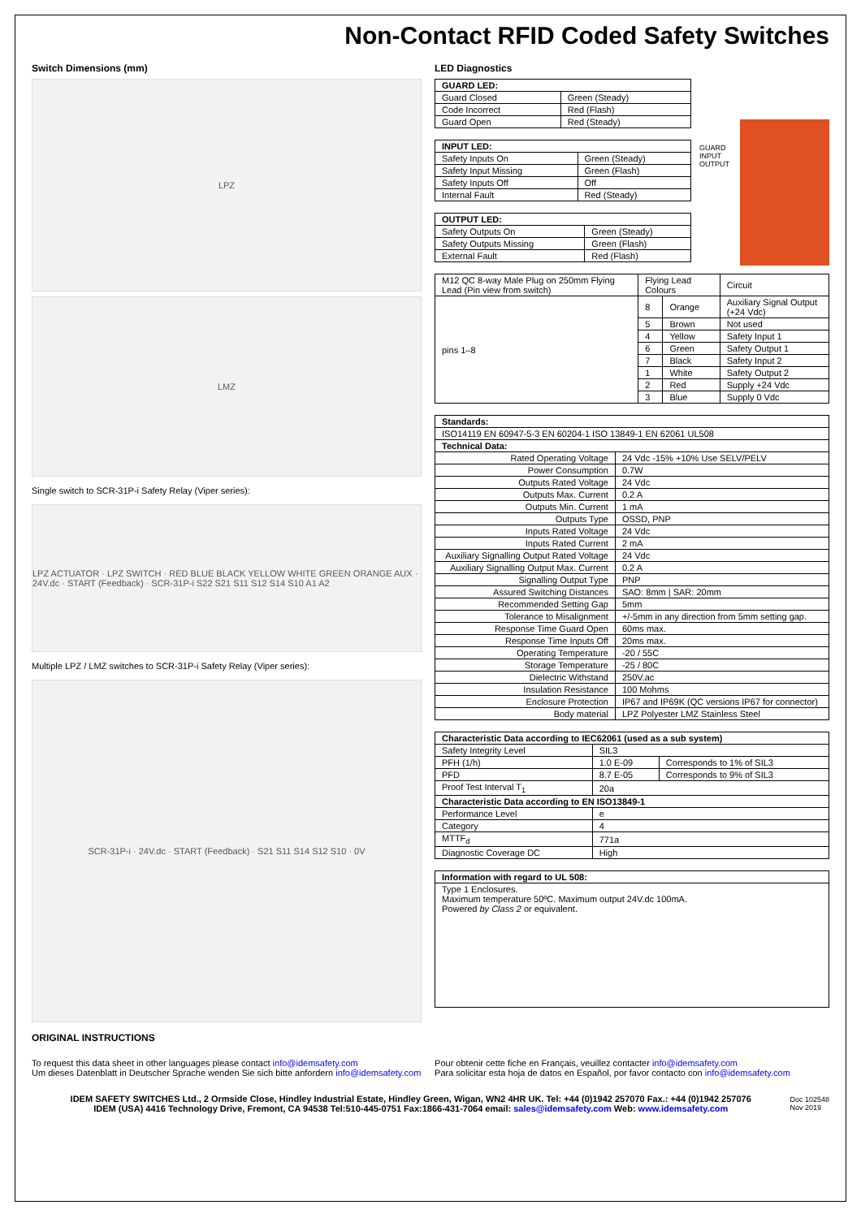Non-Contact RFID Coded Safety Switches
Switch Dimensions (mm)
LPZ
LMZ
Single switch to SCR-31P-i Safety Relay (Viper series):
LPZ ACTUATOR · LPZ SWITCH · RED BLUE BLACK YELLOW WHITE GREEN ORANGE AUX · 24V.dc · START (Feedback) · SCR-31P-i S22 S21 S11 S12 S14 S10 A1 A2
Multiple LPZ / LMZ switches to SCR-31P-i Safety Relay (Viper series):
SCR-31P-i · 24V.dc · START (Feedback) · S21 S11 S14 S12 S10 · 0V
LED Diagnostics
| GUARD LED: | |
| --- | --- |
| Guard Closed | Green (Steady) |
| Code Incorrect | Red (Flash) |
| Guard Open | Red (Steady) |
| INPUT LED: | |
| --- | --- |
| Safety Inputs On | Green (Steady) |
| Safety Input Missing | Green (Flash) |
| Safety Inputs Off | Off |
| Internal Fault | Red (Steady) |
| OUTPUT LED: | |
| --- | --- |
| Safety Outputs On | Green (Steady) |
| Safety Outputs Missing | Green (Flash) |
| External Fault | Red (Flash) |
GUARD
INPUT
OUTPUT
| M12 QC 8-way Male Plug on 250mm Flying Lead (Pin view from switch) | Flying Lead Colours | | Circuit |
| --- | --- | --- | --- |
| pins 1–8 | 8 | Orange | Auxiliary Signal Output (+24 Vdc) |
| | 5 | Brown | Not used |
| | 4 | Yellow | Safety Input 1 |
| | 6 | Green | Safety Output 1 |
| | 7 | Black | Safety Input 2 |
| | 1 | White | Safety Output 2 |
| | 2 | Red | Supply +24 Vdc |
| | 3 | Blue | Supply 0 Vdc |
| Standards: | |
| --- | --- |
| ISO14119 EN 60947-5-3 EN 60204-1 ISO 13849-1 EN 62061 UL508 | |
| Technical Data: | |
| Rated Operating Voltage | 24 Vdc -15% +10% Use SELV/PELV |
| Power Consumption | 0.7W |
| Outputs Rated Voltage | 24 Vdc |
| Outputs Max. Current | 0.2 A |
| Outputs Min. Current | 1 mA |
| Outputs Type | OSSD, PNP |
| Inputs Rated Voltage | 24 Vdc |
| Inputs Rated Current | 2 mA |
| Auxiliary Signalling Output Rated Voltage | 24 Vdc |
| Auxiliary Signalling Output Max. Current | 0.2 A |
| Signalling Output Type | PNP |
| Assured Switching Distances | SAO: 8mm / SAR: 20mm |
| Recommended Setting Gap | 5mm |
| Tolerance to Misalignment | +/-5mm in any direction from 5mm setting gap. |
| Response Time Guard Open | 60ms max. |
| Response Time Inputs Off | 20ms max. |
| Operating Temperature | -20 / 55C |
| Storage Temperature | -25 / 80C |
| Dielectric Withstand | 250V.ac |
| Insulation Resistance | 100 Mohms |
| Enclosure Protection | IP67 and IP69K (QC versions IP67 for connector) |
| Body material | LPZ Polyester LMZ Stainless Steel |
| Characteristic Data according to IEC62061 (used as a sub system) | | |
| --- | --- | --- |
| Safety Integrity Level | SIL3 | |
| PFH (1/h) | 1.0 E-09 | Corresponds to 1% of SIL3 |
| PFD | 8.7 E-05 | Corresponds to 9% of SIL3 |
| Proof Test Interval T<sub>1</sub> | 20a | |
| Characteristic Data according to EN ISO13849-1 | | |
| Performance Level | e | |
| Category | 4 | |
| MTTF<sub>d</sub> | 771a | |
| Diagnostic Coverage DC | High | |
| Information with regard to UL 508: |
| --- |
| Type 1 Enclosures. Maximum temperature 50ºC. Maximum output 24V.dc 100mA. Powered by Class 2 or equivalent. |
ORIGINAL INSTRUCTIONS
To request this data sheet in other languages please contact info@idemsafety.com
Um dieses Datenblatt in Deutscher Sprache wenden Sie sich bitte anfordern info@idemsafety.com
Pour obtenir cette fiche en Français, veuillez contacter info@idemsafety.com
Para solicitar esta hoja de datos en Español, por favor contacto con info@idemsafety.com
IDEM SAFETY SWITCHES Ltd., 2 Ormside Close, Hindley Industrial Estate, Hindley Green, Wigan, WN2 4HR UK. Tel: +44 (0)1942 257070 Fax.: +44 (0)1942 257076
IDEM (USA) 4416 Technology Drive, Fremont, CA 94538 Tel:510-445-0751 Fax:1866-431-7064 email: sales@idemsafety.com Web: www.idemsafety.com
Doc 102548
Nov 2019